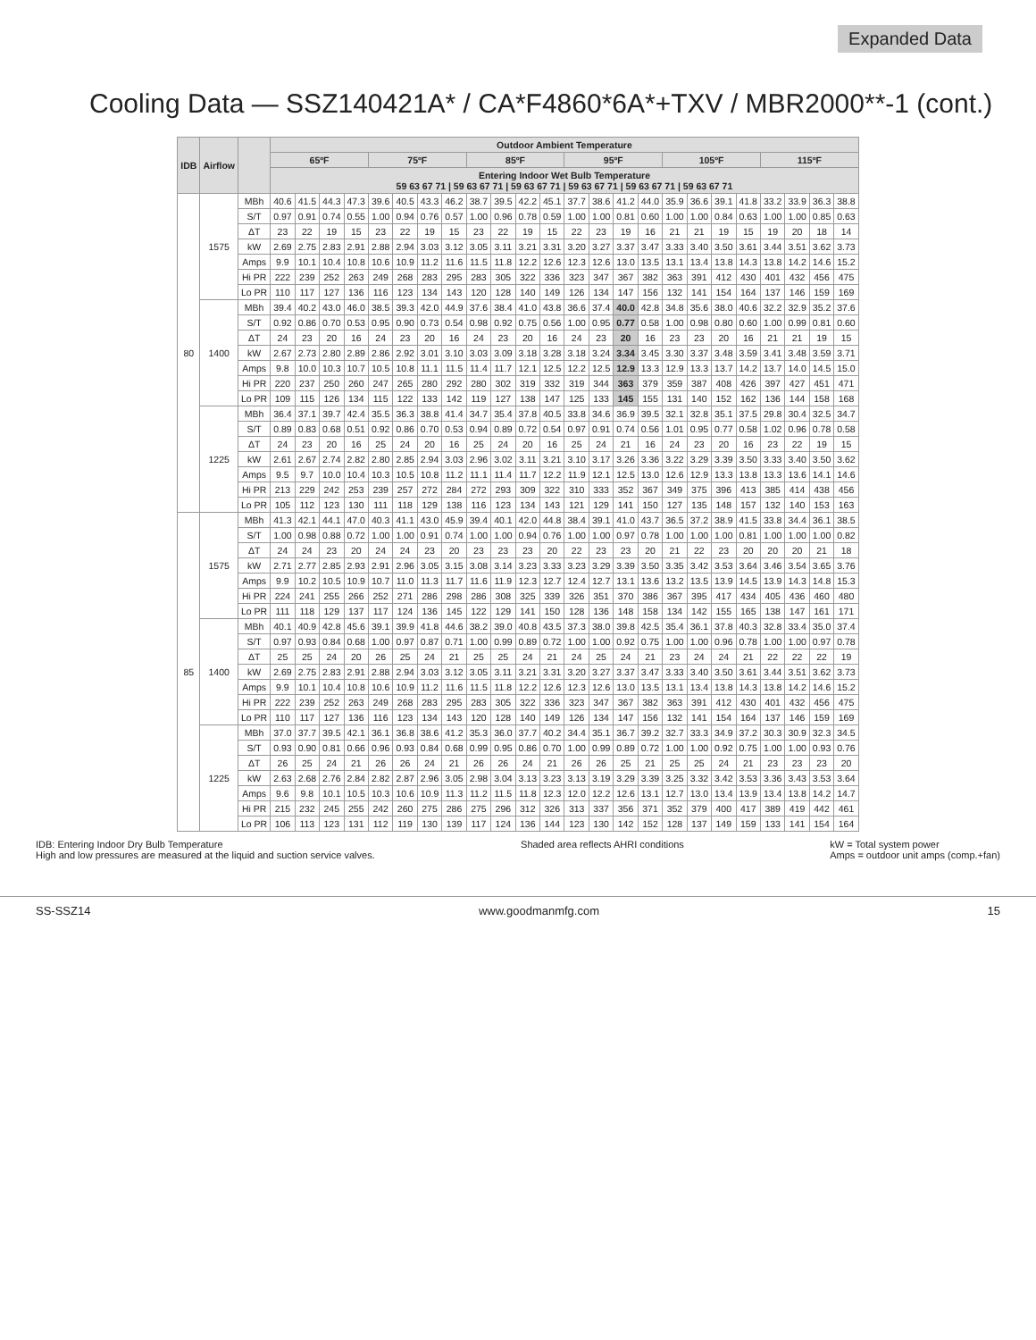Expanded Data
Cooling Data — SSZ140421A* / CA*F4860*6A*+TXV / MBR2000**-1 (cont.)
| IDB | Airflow | | Outdoor Ambient Temperature | | | | | | | | | | | | | | | | | | | | | | | |
| --- | --- | --- | --- | --- | --- | --- | --- | --- | --- | --- | --- | --- | --- | --- | --- | --- | --- | --- | --- | --- | --- | --- | --- | --- | --- | --- |
| | | | 65ºF | | | | 75ºF | | | | 85ºF | | | | 95ºF | | | | 105ºF | | | | 115ºF | | | |
| | | | Entering Indoor Wet Bulb Temperature 59 63 67 71 / 59 63 67 71 / 59 63 67 71 / 59 63 67 71 / 59 63 67 71 / 59 63 67 71 | | | | | | | | | | | | | | | | | | | | | | | |
| 80 | 1575 | MBh | 40.6 | 41.5 | 44.3 | 47.3 | 39.6 | 40.5 | 43.3 | 46.2 | 38.7 | 39.5 | 42.2 | 45.1 | 37.7 | 38.6 | 41.2 | 44.0 | 35.9 | 36.6 | 39.1 | 41.8 | 33.2 | 33.9 | 36.3 | 38.8 |
| | | S/T | 0.97 | 0.91 | 0.74 | 0.55 | 1.00 | 0.94 | 0.76 | 0.57 | 1.00 | 0.96 | 0.78 | 0.59 | 1.00 | 1.00 | 0.81 | 0.60 | 1.00 | 1.00 | 0.84 | 0.63 | 1.00 | 1.00 | 0.85 | 0.63 |
| | | ΔT | 23 | 22 | 19 | 15 | 23 | 22 | 19 | 15 | 23 | 22 | 19 | 15 | 22 | 23 | 19 | 16 | 21 | 21 | 19 | 15 | 19 | 20 | 18 | 14 |
| | | kW | 2.69 | 2.75 | 2.83 | 2.91 | 2.88 | 2.94 | 3.03 | 3.12 | 3.05 | 3.11 | 3.21 | 3.31 | 3.20 | 3.27 | 3.37 | 3.47 | 3.33 | 3.40 | 3.50 | 3.61 | 3.44 | 3.51 | 3.62 | 3.73 |
| | | Amps | 9.9 | 10.1 | 10.4 | 10.8 | 10.6 | 10.9 | 11.2 | 11.6 | 11.5 | 11.8 | 12.2 | 12.6 | 12.3 | 12.6 | 13.0 | 13.5 | 13.1 | 13.4 | 13.8 | 14.3 | 13.8 | 14.2 | 14.6 | 15.2 |
| | | Hi PR | 222 | 239 | 252 | 263 | 249 | 268 | 283 | 295 | 283 | 305 | 322 | 336 | 323 | 347 | 367 | 382 | 363 | 391 | 412 | 430 | 401 | 432 | 456 | 475 |
| | | Lo PR | 110 | 117 | 127 | 136 | 116 | 123 | 134 | 143 | 120 | 128 | 140 | 149 | 126 | 134 | 147 | 156 | 132 | 141 | 154 | 164 | 137 | 146 | 159 | 169 |
| | 1400 | MBh | 39.4 | 40.2 | 43.0 | 46.0 | 38.5 | 39.3 | 42.0 | 44.9 | 37.6 | 38.4 | 41.0 | 43.8 | 36.6 | 37.4 | 40.0 | 42.8 | 34.8 | 35.6 | 38.0 | 40.6 | 32.2 | 32.9 | 35.2 | 37.6 |
| | | S/T | 0.92 | 0.86 | 0.70 | 0.53 | 0.95 | 0.90 | 0.73 | 0.54 | 0.98 | 0.92 | 0.75 | 0.56 | 1.00 | 0.95 | 0.77 | 0.58 | 1.00 | 0.98 | 0.80 | 0.60 | 1.00 | 0.99 | 0.81 | 0.60 |
| | | ΔT | 24 | 23 | 20 | 16 | 24 | 23 | 20 | 16 | 24 | 23 | 20 | 16 | 24 | 23 | 20 | 16 | 23 | 23 | 20 | 16 | 21 | 21 | 19 | 15 |
| | | kW | 2.67 | 2.73 | 2.80 | 2.89 | 2.86 | 2.92 | 3.01 | 3.10 | 3.03 | 3.09 | 3.18 | 3.28 | 3.18 | 3.24 | 3.34 | 3.45 | 3.30 | 3.37 | 3.48 | 3.59 | 3.41 | 3.48 | 3.59 | 3.71 |
| | | Amps | 9.8 | 10.0 | 10.3 | 10.7 | 10.5 | 10.8 | 11.1 | 11.5 | 11.4 | 11.7 | 12.1 | 12.5 | 12.2 | 12.5 | 12.9 | 13.3 | 12.9 | 13.3 | 13.7 | 14.2 | 13.7 | 14.0 | 14.5 | 15.0 |
| | | Hi PR | 220 | 237 | 250 | 260 | 247 | 265 | 280 | 292 | 280 | 302 | 319 | 332 | 319 | 344 | 363 | 379 | 359 | 387 | 408 | 426 | 397 | 427 | 451 | 471 |
| | | Lo PR | 109 | 115 | 126 | 134 | 115 | 122 | 133 | 142 | 119 | 127 | 138 | 147 | 125 | 133 | 145 | 155 | 131 | 140 | 152 | 162 | 136 | 144 | 158 | 168 |
| | 1225 | MBh | 36.4 | 37.1 | 39.7 | 42.4 | 35.5 | 36.3 | 38.8 | 41.4 | 34.7 | 35.4 | 37.8 | 40.5 | 33.8 | 34.6 | 36.9 | 39.5 | 32.1 | 32.8 | 35.1 | 37.5 | 29.8 | 30.4 | 32.5 | 34.7 |
| | | S/T | 0.89 | 0.83 | 0.68 | 0.51 | 0.92 | 0.86 | 0.70 | 0.53 | 0.94 | 0.89 | 0.72 | 0.54 | 0.97 | 0.91 | 0.74 | 0.56 | 1.01 | 0.95 | 0.77 | 0.58 | 1.02 | 0.96 | 0.78 | 0.58 |
| | | ΔT | 24 | 23 | 20 | 16 | 25 | 24 | 20 | 16 | 25 | 24 | 20 | 16 | 25 | 24 | 21 | 16 | 24 | 23 | 20 | 16 | 23 | 22 | 19 | 15 |
| | | kW | 2.61 | 2.67 | 2.74 | 2.82 | 2.80 | 2.85 | 2.94 | 3.03 | 2.96 | 3.02 | 3.11 | 3.21 | 3.10 | 3.17 | 3.26 | 3.36 | 3.22 | 3.29 | 3.39 | 3.50 | 3.33 | 3.40 | 3.50 | 3.62 |
| | | Amps | 9.5 | 9.7 | 10.0 | 10.4 | 10.3 | 10.5 | 10.8 | 11.2 | 11.1 | 11.4 | 11.7 | 12.2 | 11.9 | 12.1 | 12.5 | 13.0 | 12.6 | 12.9 | 13.3 | 13.8 | 13.3 | 13.6 | 14.1 | 14.6 |
| | | Hi PR | 213 | 229 | 242 | 253 | 239 | 257 | 272 | 284 | 272 | 293 | 309 | 322 | 310 | 333 | 352 | 367 | 349 | 375 | 396 | 413 | 385 | 414 | 438 | 456 |
| | | Lo PR | 105 | 112 | 123 | 130 | 111 | 118 | 129 | 138 | 116 | 123 | 134 | 143 | 121 | 129 | 141 | 150 | 127 | 135 | 148 | 157 | 132 | 140 | 153 | 163 |
| 85 | 1575 | MBh | 41.3 | 42.1 | 44.1 | 47.0 | 40.3 | 41.1 | 43.0 | 45.9 | 39.4 | 40.1 | 42.0 | 44.8 | 38.4 | 39.1 | 41.0 | 43.7 | 36.5 | 37.2 | 38.9 | 41.5 | 33.8 | 34.4 | 36.1 | 38.5 |
| | | S/T | 1.00 | 0.98 | 0.88 | 0.72 | 1.00 | 1.00 | 0.91 | 0.74 | 1.00 | 1.00 | 0.94 | 0.76 | 1.00 | 1.00 | 0.97 | 0.78 | 1.00 | 1.00 | 1.00 | 0.81 | 1.00 | 1.00 | 1.00 | 0.82 |
| | | ΔT | 24 | 24 | 23 | 20 | 24 | 24 | 23 | 20 | 23 | 23 | 23 | 20 | 22 | 23 | 23 | 20 | 21 | 22 | 23 | 20 | 20 | 20 | 21 | 18 |
| | | kW | 2.71 | 2.77 | 2.85 | 2.93 | 2.91 | 2.96 | 3.05 | 3.15 | 3.08 | 3.14 | 3.23 | 3.33 | 3.23 | 3.29 | 3.39 | 3.50 | 3.35 | 3.42 | 3.53 | 3.64 | 3.46 | 3.54 | 3.65 | 3.76 |
| | | Amps | 9.9 | 10.2 | 10.5 | 10.9 | 10.7 | 11.0 | 11.3 | 11.7 | 11.6 | 11.9 | 12.3 | 12.7 | 12.4 | 12.7 | 13.1 | 13.6 | 13.2 | 13.5 | 13.9 | 14.5 | 13.9 | 14.3 | 14.8 | 15.3 |
| | | Hi PR | 224 | 241 | 255 | 266 | 252 | 271 | 286 | 298 | 286 | 308 | 325 | 339 | 326 | 351 | 370 | 386 | 367 | 395 | 417 | 434 | 405 | 436 | 460 | 480 |
| | | Lo PR | 111 | 118 | 129 | 137 | 117 | 124 | 136 | 145 | 122 | 129 | 141 | 150 | 128 | 136 | 148 | 158 | 134 | 142 | 155 | 165 | 138 | 147 | 161 | 171 |
| | 1400 | MBh | 40.1 | 40.9 | 42.8 | 45.6 | 39.1 | 39.9 | 41.8 | 44.6 | 38.2 | 39.0 | 40.8 | 43.5 | 37.3 | 38.0 | 39.8 | 42.5 | 35.4 | 36.1 | 37.8 | 40.3 | 32.8 | 33.4 | 35.0 | 37.4 |
| | | S/T | 0.97 | 0.93 | 0.84 | 0.68 | 1.00 | 0.97 | 0.87 | 0.71 | 1.00 | 0.99 | 0.89 | 0.72 | 1.00 | 1.00 | 0.92 | 0.75 | 1.00 | 1.00 | 0.96 | 0.78 | 1.00 | 1.00 | 0.97 | 0.78 |
| | | ΔT | 25 | 25 | 24 | 20 | 26 | 25 | 24 | 21 | 25 | 25 | 24 | 21 | 24 | 25 | 24 | 21 | 23 | 24 | 24 | 21 | 22 | 22 | 22 | 19 |
| | | kW | 2.69 | 2.75 | 2.83 | 2.91 | 2.88 | 2.94 | 3.03 | 3.12 | 3.05 | 3.11 | 3.21 | 3.31 | 3.20 | 3.27 | 3.37 | 3.47 | 3.33 | 3.40 | 3.50 | 3.61 | 3.44 | 3.51 | 3.62 | 3.73 |
| | | Amps | 9.9 | 10.1 | 10.4 | 10.8 | 10.6 | 10.9 | 11.2 | 11.6 | 11.5 | 11.8 | 12.2 | 12.6 | 12.3 | 12.6 | 13.0 | 13.5 | 13.1 | 13.4 | 13.8 | 14.3 | 13.8 | 14.2 | 14.6 | 15.2 |
| | | Hi PR | 222 | 239 | 252 | 263 | 249 | 268 | 283 | 295 | 283 | 305 | 322 | 336 | 323 | 347 | 367 | 382 | 363 | 391 | 412 | 430 | 401 | 432 | 456 | 475 |
| | | Lo PR | 110 | 117 | 127 | 136 | 116 | 123 | 134 | 143 | 120 | 128 | 140 | 149 | 126 | 134 | 147 | 156 | 132 | 141 | 154 | 164 | 137 | 146 | 159 | 169 |
| | 1225 | MBh | 37.0 | 37.7 | 39.5 | 42.1 | 36.1 | 36.8 | 38.6 | 41.2 | 35.3 | 36.0 | 37.7 | 40.2 | 34.4 | 35.1 | 36.7 | 39.2 | 32.7 | 33.3 | 34.9 | 37.2 | 30.3 | 30.9 | 32.3 | 34.5 |
| | | S/T | 0.93 | 0.90 | 0.81 | 0.66 | 0.96 | 0.93 | 0.84 | 0.68 | 0.99 | 0.95 | 0.86 | 0.70 | 1.00 | 0.99 | 0.89 | 0.72 | 1.00 | 1.00 | 0.92 | 0.75 | 1.00 | 1.00 | 0.93 | 0.76 |
| | | ΔT | 26 | 25 | 24 | 21 | 26 | 26 | 24 | 21 | 26 | 26 | 24 | 21 | 26 | 26 | 25 | 21 | 25 | 25 | 24 | 21 | 23 | 23 | 23 | 20 |
| | | kW | 2.63 | 2.68 | 2.76 | 2.84 | 2.82 | 2.87 | 2.96 | 3.05 | 2.98 | 3.04 | 3.13 | 3.23 | 3.13 | 3.19 | 3.29 | 3.39 | 3.25 | 3.32 | 3.42 | 3.53 | 3.36 | 3.43 | 3.53 | 3.64 |
| | | Amps | 9.6 | 9.8 | 10.1 | 10.5 | 10.3 | 10.6 | 10.9 | 11.3 | 11.2 | 11.5 | 11.8 | 12.3 | 12.0 | 12.2 | 12.6 | 13.1 | 12.7 | 13.0 | 13.4 | 13.9 | 13.4 | 13.8 | 14.2 | 14.7 |
| | | Hi PR | 215 | 232 | 245 | 255 | 242 | 260 | 275 | 286 | 275 | 296 | 312 | 326 | 313 | 337 | 356 | 371 | 352 | 379 | 400 | 417 | 389 | 419 | 442 | 461 |
| | | Lo PR | 106 | 113 | 123 | 131 | 112 | 119 | 130 | 139 | 117 | 124 | 136 | 144 | 123 | 130 | 142 | 152 | 128 | 137 | 149 | 159 | 133 | 141 | 154 | 164 |
IDB: Entering Indoor Dry Bulb Temperature
High and low pressures are measured at the liquid and suction service valves.
Shaded area reflects AHRI conditions
kW = Total system power
Amps = outdoor unit amps (comp.+fan)
SS-SSZ14 www.goodmanmfg.com 15